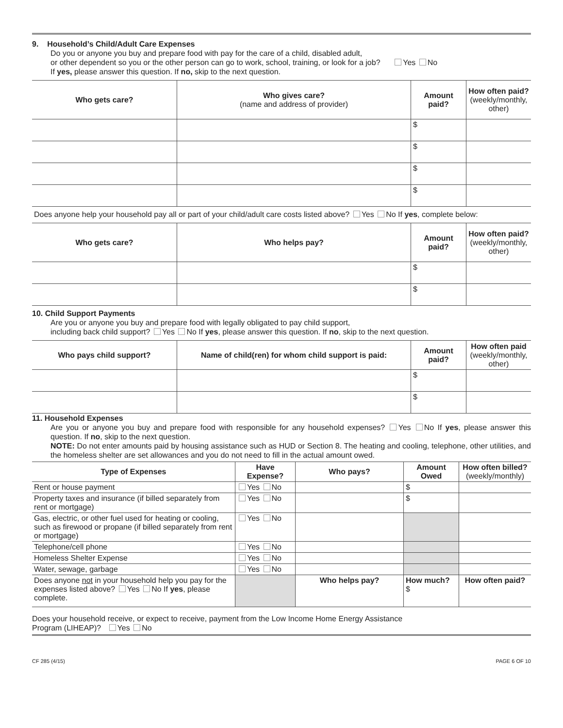9. Household’s Child/Adult Care Expenses
Do you or anyone you buy and prepare food with pay for the care of a child, disabled adult,
or other dependent so you or the other person can go to work, school, training, or look for a job? Yes No
If yes, please answer this question. If no, skip to the next question.
| Who gets care? | Who gives care? (name and address of provider) | Amount paid? | How often paid? (weekly/monthly, other) |
| --- | --- | --- | --- |
| | | $ | |
| | | $ | |
| | | $ | |
| | | $ | |
Does anyone help your household pay all or part of your child/adult care costs listed above? Yes No If yes, complete below:
| Who gets care? | Who helps pay? | Amount paid? | How often paid? (weekly/monthly, other) |
| --- | --- | --- | --- |
| | | $ | |
| | | $ | |
10. Child Support Payments
Are you or anyone you buy and prepare food with legally obligated to pay child support,
including back child support? Yes No If yes, please answer this question. If no, skip to the next question.
| Who pays child support? | Name of child(ren) for whom child support is paid: | Amount paid? | How often paid (weekly/monthly, other) |
| --- | --- | --- | --- |
| | | $ | |
| | | $ | |
11. Household Expenses
Are you or anyone you buy and prepare food with responsible for any household expenses? Yes No If yes, please answer this question. If no, skip to the next question.
NOTE: Do not enter amounts paid by housing assistance such as HUD or Section 8. The heating and cooling, telephone, other utilities, and the homeless shelter are set allowances and you do not need to fill in the actual amount owed.
| Type of Expenses | Have Expense? | Who pays? | Amount Owed | How often billed? (weekly/monthly) |
| --- | --- | --- | --- | --- |
| Rent or house payment | Yes No | | $ | |
| Property taxes and insurance (if billed separately from rent or mortgage) | Yes No | | $ | |
| Gas, electric, or other fuel used for heating or cooling, such as firewood or propane (if billed separately from rent or mortgage) | Yes No | | | |
| Telephone/cell phone | Yes No | | | |
| Homeless Shelter Expense | Yes No | | | |
| Water, sewage, garbage | Yes No | | | |
| Does anyone not in your household help you pay for the expenses listed above? Yes No If yes , please complete. | | Who helps pay? | How much? $ | How often paid? |
Does your household receive, or expect to receive, payment from the Low Income Home Energy Assistance
Program (LIHEAP)? Yes No
CF 285 (4/15) PAGE 6 OF 10